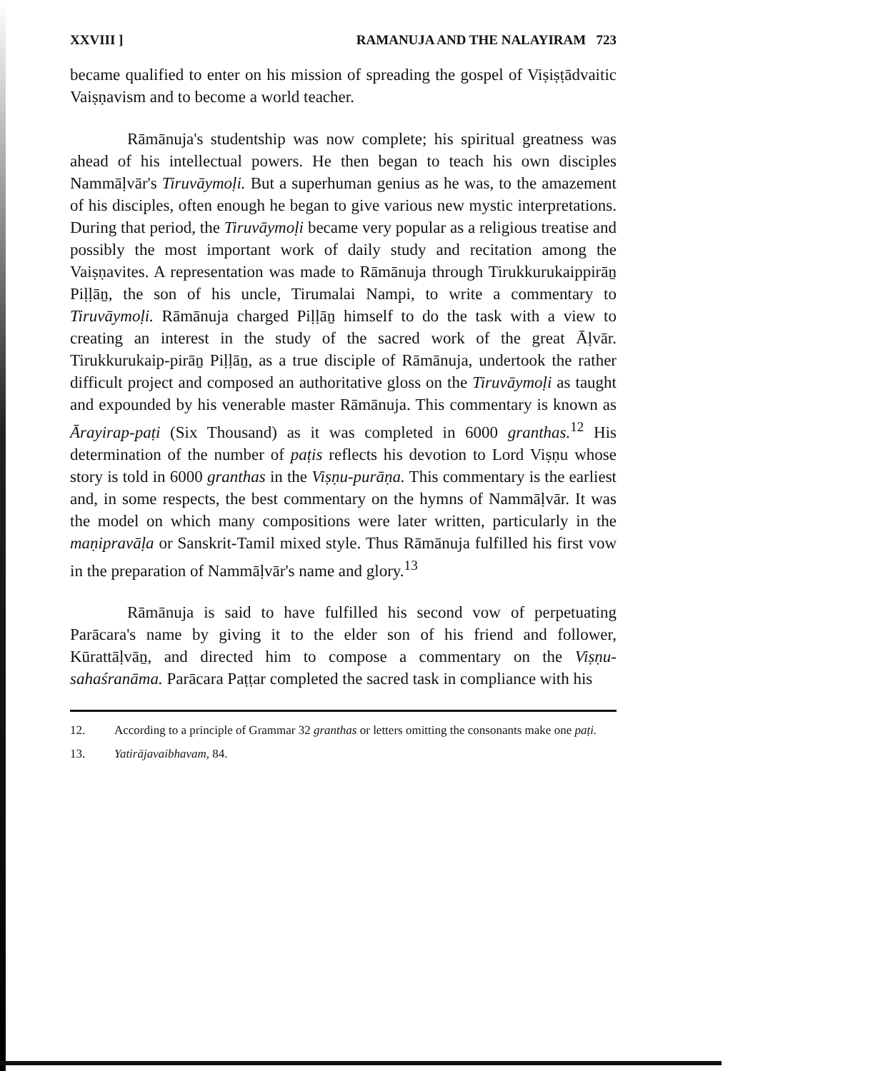XXVIII ] RAMANUJA AND THE NALAYIRAM 723
became qualified to enter on his mission of spreading the gospel of Viṣiṣṭādvaitic Vaiṣṇavism and to become a world teacher.
Rāmānuja's studentship was now complete; his spiritual greatness was ahead of his intellectual powers. He then began to teach his own disciples Nammāḷvār's Tiruvāymoḷi. But a superhuman genius as he was, to the amazement of his disciples, often enough he began to give various new mystic interpretations. During that period, the Tiruvāymoḷi became very popular as a religious treatise and possibly the most important work of daily study and recitation among the Vaiṣṇavites. A representation was made to Rāmānuja through Tirukkurukaippirāṉ Piḷḷāṉ, the son of his uncle, Tirumalai Nampi, to write a commentary to Tiruvāymoḷi. Rāmānuja charged Piḷḷāṉ himself to do the task with a view to creating an interest in the study of the sacred work of the great Āḷvār. Tirukkurukaip-pirāṉ Piḷḷāṉ, as a true disciple of Rāmānuja, undertook the rather difficult project and composed an authoritative gloss on the Tiruvāymoḷi as taught and expounded by his venerable master Rāmānuja. This commentary is known as Ārayirap-paṭi (Six Thousand) as it was completed in 6000 granthas.<sup>12</sup> His determination of the number of paṭis reflects his devotion to Lord Viṣṇu whose story is told in 6000 granthas in the Viṣṇu-purāṇa. This commentary is the earliest and, in some respects, the best commentary on the hymns of Nammāḷvār. It was the model on which many compositions were later written, particularly in the maṇipravāḷa or Sanskrit-Tamil mixed style. Thus Rāmānuja fulfilled his first vow in the preparation of Nammāḷvār's name and glory.<sup>13</sup>
Rāmānuja is said to have fulfilled his second vow of perpetuating Parācara's name by giving it to the elder son of his friend and follower, Kūrattāḷvāṉ, and directed him to compose a commentary on the Viṣṇu-sahaśranāma. Parācara Paṭṭar completed the sacred task in compliance with his
12. According to a principle of Grammar 32 granthas or letters omitting the consonants make one paṭi.
13. Yatirājavaibhavam, 84.